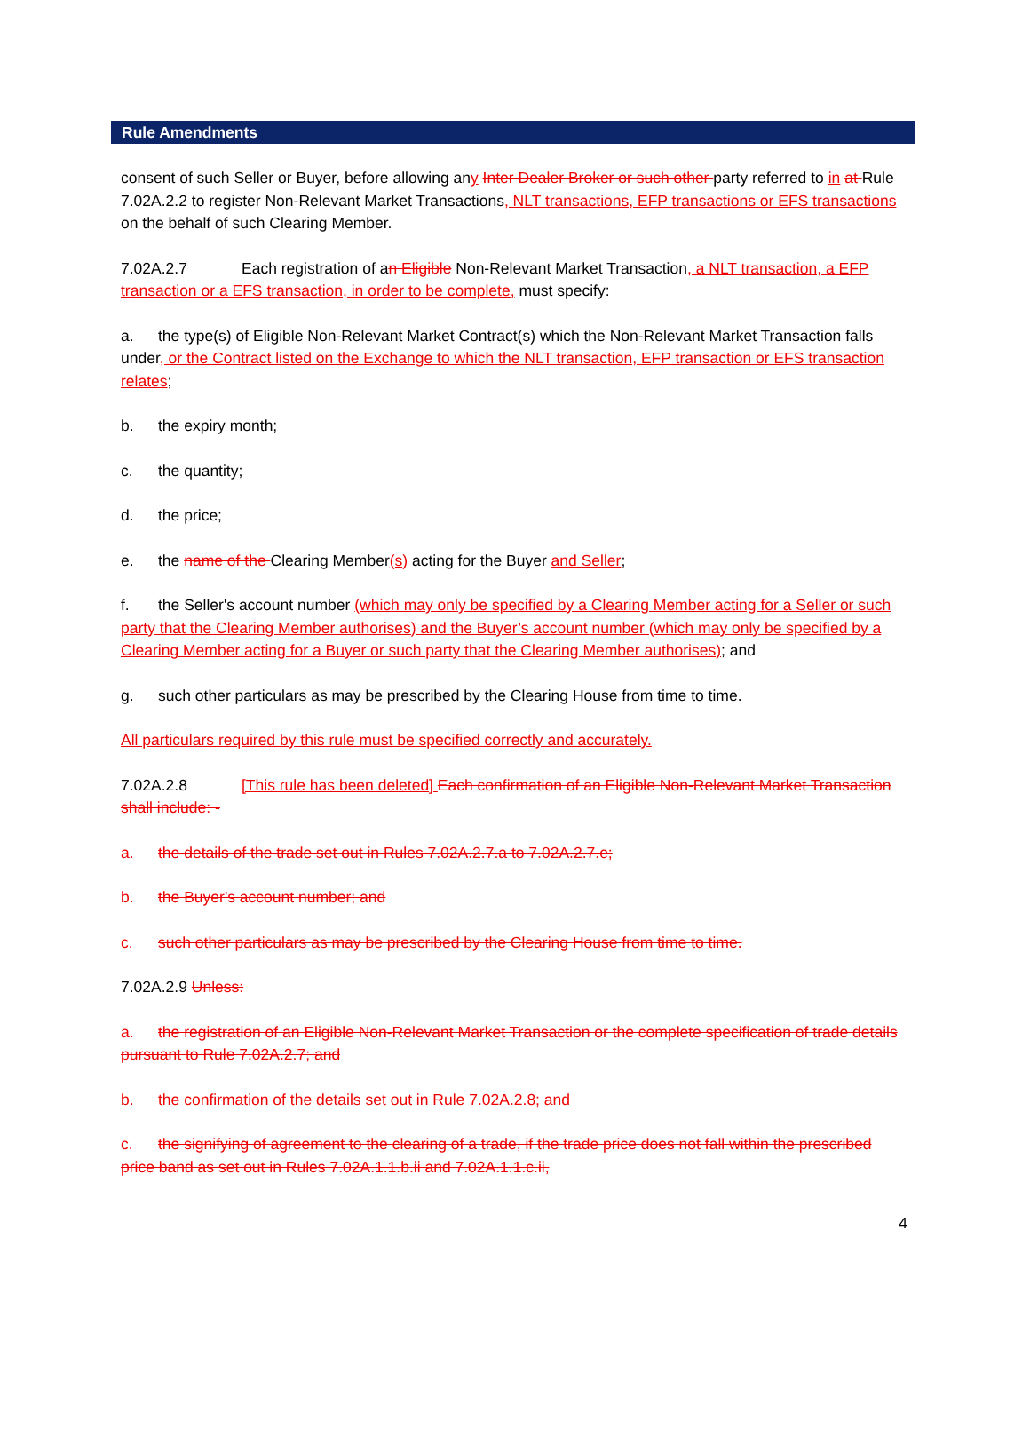Rule Amendments
consent of such Seller or Buyer, before allowing any Inter Dealer Broker or such other party referred to in at Rule 7.02A.2.2 to register Non-Relevant Market Transactions, NLT transactions, EFP transactions or EFS transactions on the behalf of such Clearing Member.
7.02A.2.7 Each registration of an Eligible Non-Relevant Market Transaction, a NLT transaction, a EFP transaction or a EFS transaction, in order to be complete, must specify:
a. the type(s) of Eligible Non-Relevant Market Contract(s) which the Non-Relevant Market Transaction falls under, or the Contract listed on the Exchange to which the NLT transaction, EFP transaction or EFS transaction relates;
b. the expiry month;
c. the quantity;
d. the price;
e. the name of the Clearing Member(s) acting for the Buyer and Seller;
f. the Seller's account number (which may only be specified by a Clearing Member acting for a Seller or such party that the Clearing Member authorises) and the Buyer’s account number (which may only be specified by a Clearing Member acting for a Buyer or such party that the Clearing Member authorises); and
g. such other particulars as may be prescribed by the Clearing House from time to time.
All particulars required by this rule must be specified correctly and accurately.
7.02A.2.8 [This rule has been deleted] Each confirmation of an Eligible Non-Relevant Market Transaction shall include: -
a. the details of the trade set out in Rules 7.02A.2.7.a to 7.02A.2.7.e;
b. the Buyer's account number; and
c. such other particulars as may be prescribed by the Clearing House from time to time.
7.02A.2.9 Unless:
a. the registration of an Eligible Non-Relevant Market Transaction or the complete specification of trade details pursuant to Rule 7.02A.2.7; and
b. the confirmation of the details set out in Rule 7.02A.2.8; and
c. the signifying of agreement to the clearing of a trade, if the trade price does not fall within the prescribed price band as set out in Rules 7.02A.1.1.b.ii and 7.02A.1.1.c.ii,
4